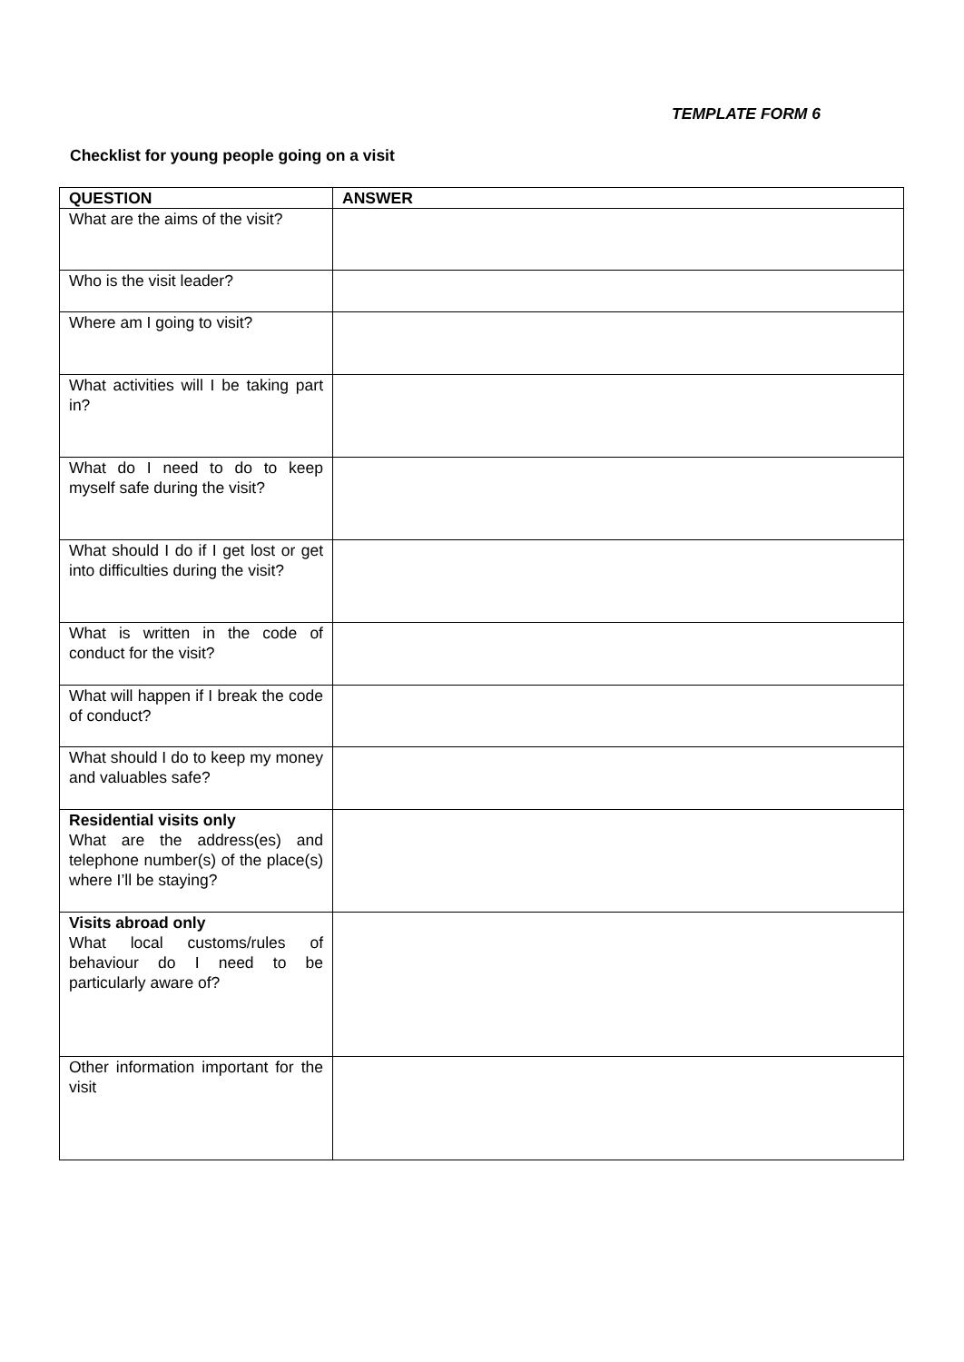TEMPLATE FORM 6
Checklist for young people going on a visit
| QUESTION | ANSWER |
| --- | --- |
| What are the aims of the visit? | |
| Who is the visit leader? | |
| Where am I going to visit? | |
| What activities will I be taking part in? | |
| What do I need to do to keep myself safe during the visit? | |
| What should I do if I get lost or get into difficulties during the visit? | |
| What is written in the code of conduct for the visit? | |
| What will happen if I break the code of conduct? | |
| What should I do to keep my money and valuables safe? | |
| Residential visits only What are the address(es) and telephone number(s) of the place(s) where I’ll be staying? | |
| Visits abroad only What local customs/rules of behaviour do I need to be particularly aware of? | |
| Other information important for the visit | |